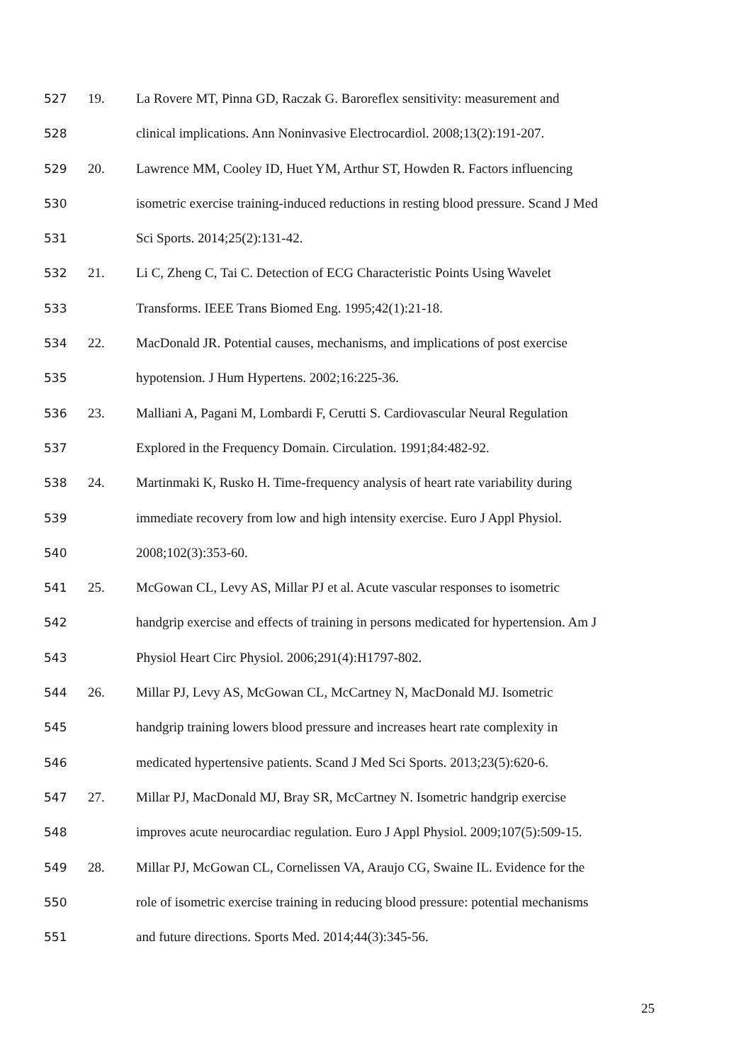527 19. La Rovere MT, Pinna GD, Raczak G. Baroreflex sensitivity: measurement and
528 clinical implications. Ann Noninvasive Electrocardiol. 2008;13(2):191-207.
529 20. Lawrence MM, Cooley ID, Huet YM, Arthur ST, Howden R. Factors influencing
530 isometric exercise training-induced reductions in resting blood pressure. Scand J Med
531 Sci Sports. 2014;25(2):131-42.
532 21. Li C, Zheng C, Tai C. Detection of ECG Characteristic Points Using Wavelet
533 Transforms. IEEE Trans Biomed Eng. 1995;42(1):21-18.
534 22. MacDonald JR. Potential causes, mechanisms, and implications of post exercise
535 hypotension. J Hum Hypertens. 2002;16:225-36.
536 23. Malliani A, Pagani M, Lombardi F, Cerutti S. Cardiovascular Neural Regulation
537 Explored in the Frequency Domain. Circulation. 1991;84:482-92.
538 24. Martinmaki K, Rusko H. Time-frequency analysis of heart rate variability during
539 immediate recovery from low and high intensity exercise. Euro J Appl Physiol.
540 2008;102(3):353-60.
541 25. McGowan CL, Levy AS, Millar PJ et al. Acute vascular responses to isometric
542 handgrip exercise and effects of training in persons medicated for hypertension. Am J
543 Physiol Heart Circ Physiol. 2006;291(4):H1797-802.
544 26. Millar PJ, Levy AS, McGowan CL, McCartney N, MacDonald MJ. Isometric
545 handgrip training lowers blood pressure and increases heart rate complexity in
546 medicated hypertensive patients. Scand J Med Sci Sports. 2013;23(5):620-6.
547 27. Millar PJ, MacDonald MJ, Bray SR, McCartney N. Isometric handgrip exercise
548 improves acute neurocardiac regulation. Euro J Appl Physiol. 2009;107(5):509-15.
549 28. Millar PJ, McGowan CL, Cornelissen VA, Araujo CG, Swaine IL. Evidence for the
550 role of isometric exercise training in reducing blood pressure: potential mechanisms
551 and future directions. Sports Med. 2014;44(3):345-56.
25